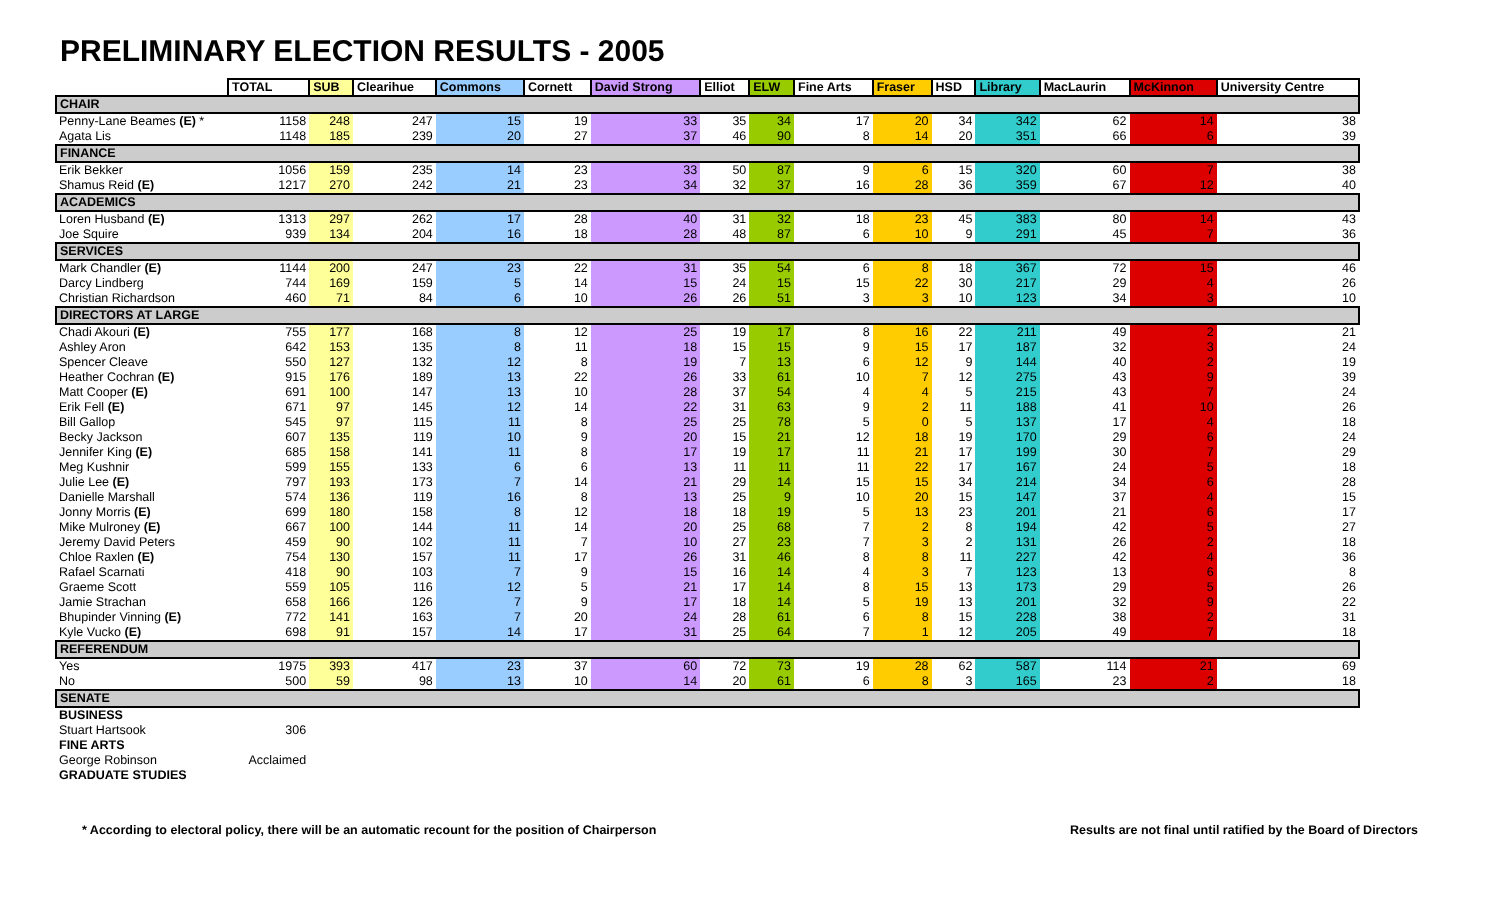PRELIMINARY ELECTION RESULTS - 2005
| | TOTAL | SUB | Clearihue | Commons | Cornett | David Strong | Elliot | ELW | Fine Arts | Fraser | HSD | Library | MacLaurin | McKinnon | University Centre |
| --- | --- | --- | --- | --- | --- | --- | --- | --- | --- | --- | --- | --- | --- | --- | --- |
| CHAIR | | | | | | | | | | | | | | | |
| Penny-Lane Beames (E) * | 1158 | 248 | 247 | 15 | 19 | 33 | 35 | 34 | 17 | 20 | 34 | 342 | 62 | 14 | 38 |
| Agata Lis | 1148 | 185 | 239 | 20 | 27 | 37 | 46 | 90 | 8 | 14 | 20 | 351 | 66 | 6 | 39 |
| FINANCE | | | | | | | | | | | | | | | |
| Erik Bekker | 1056 | 159 | 235 | 14 | 23 | 33 | 50 | 87 | 9 | 6 | 15 | 320 | 60 | 7 | 38 |
| Shamus Reid (E) | 1217 | 270 | 242 | 21 | 23 | 34 | 32 | 37 | 16 | 28 | 36 | 359 | 67 | 12 | 40 |
| ACADEMICS | | | | | | | | | | | | | | | |
| Loren Husband (E) | 1313 | 297 | 262 | 17 | 28 | 40 | 31 | 32 | 18 | 23 | 45 | 383 | 80 | 14 | 43 |
| Joe Squire | 939 | 134 | 204 | 16 | 18 | 28 | 48 | 87 | 6 | 10 | 9 | 291 | 45 | 7 | 36 |
| SERVICES | | | | | | | | | | | | | | | |
| Mark Chandler (E) | 1144 | 200 | 247 | 23 | 22 | 31 | 35 | 54 | 6 | 8 | 18 | 367 | 72 | 15 | 46 |
| Darcy Lindberg | 744 | 169 | 159 | 5 | 14 | 15 | 24 | 15 | 15 | 22 | 30 | 217 | 29 | 4 | 26 |
| Christian Richardson | 460 | 71 | 84 | 6 | 10 | 26 | 26 | 51 | 3 | 3 | 10 | 123 | 34 | 3 | 10 |
| DIRECTORS AT LARGE | | | | | | | | | | | | | | | |
| Chadi Akouri (E) | 755 | 177 | 168 | 8 | 12 | 25 | 19 | 17 | 8 | 16 | 22 | 211 | 49 | 2 | 21 |
| Ashley Aron | 642 | 153 | 135 | 8 | 11 | 18 | 15 | 15 | 9 | 15 | 17 | 187 | 32 | 3 | 24 |
| Spencer Cleave | 550 | 127 | 132 | 12 | 8 | 19 | 7 | 13 | 6 | 12 | 9 | 144 | 40 | 2 | 19 |
| Heather Cochran (E) | 915 | 176 | 189 | 13 | 22 | 26 | 33 | 61 | 10 | 7 | 12 | 275 | 43 | 9 | 39 |
| Matt Cooper (E) | 691 | 100 | 147 | 13 | 10 | 28 | 37 | 54 | 4 | 4 | 5 | 215 | 43 | 7 | 24 |
| Erik Fell (E) | 671 | 97 | 145 | 12 | 14 | 22 | 31 | 63 | 9 | 2 | 11 | 188 | 41 | 10 | 26 |
| Bill Gallop | 545 | 97 | 115 | 11 | 8 | 25 | 25 | 78 | 5 | 0 | 5 | 137 | 17 | 4 | 18 |
| Becky Jackson | 607 | 135 | 119 | 10 | 9 | 20 | 15 | 21 | 12 | 18 | 19 | 170 | 29 | 6 | 24 |
| Jennifer King (E) | 685 | 158 | 141 | 11 | 8 | 17 | 19 | 17 | 11 | 21 | 17 | 199 | 30 | 7 | 29 |
| Meg Kushnir | 599 | 155 | 133 | 6 | 6 | 13 | 11 | 11 | 11 | 22 | 17 | 167 | 24 | 5 | 18 |
| Julie Lee (E) | 797 | 193 | 173 | 7 | 14 | 21 | 29 | 14 | 15 | 15 | 34 | 214 | 34 | 6 | 28 |
| Danielle Marshall | 574 | 136 | 119 | 16 | 8 | 13 | 25 | 9 | 10 | 20 | 15 | 147 | 37 | 4 | 15 |
| Jonny Morris (E) | 699 | 180 | 158 | 8 | 12 | 18 | 18 | 19 | 5 | 13 | 23 | 201 | 21 | 6 | 17 |
| Mike Mulroney (E) | 667 | 100 | 144 | 11 | 14 | 20 | 25 | 68 | 7 | 2 | 8 | 194 | 42 | 5 | 27 |
| Jeremy David Peters | 459 | 90 | 102 | 11 | 7 | 10 | 27 | 23 | 7 | 3 | 2 | 131 | 26 | 2 | 18 |
| Chloe Raxlen (E) | 754 | 130 | 157 | 11 | 17 | 26 | 31 | 46 | 8 | 8 | 11 | 227 | 42 | 4 | 36 |
| Rafael Scarnati | 418 | 90 | 103 | 7 | 9 | 15 | 16 | 14 | 4 | 3 | 7 | 123 | 13 | 6 | 8 |
| Graeme Scott | 559 | 105 | 116 | 12 | 5 | 21 | 17 | 14 | 8 | 15 | 13 | 173 | 29 | 5 | 26 |
| Jamie Strachan | 658 | 166 | 126 | 7 | 9 | 17 | 18 | 14 | 5 | 19 | 13 | 201 | 32 | 9 | 22 |
| Bhupinder Vinning (E) | 772 | 141 | 163 | 7 | 20 | 24 | 28 | 61 | 6 | 8 | 15 | 228 | 38 | 2 | 31 |
| Kyle Vucko (E) | 698 | 91 | 157 | 14 | 17 | 31 | 25 | 64 | 7 | 1 | 12 | 205 | 49 | 7 | 18 |
| REFERENDUM | | | | | | | | | | | | | | | |
| Yes | 1975 | 393 | 417 | 23 | 37 | 60 | 72 | 73 | 19 | 28 | 62 | 587 | 114 | 21 | 69 |
| No | 500 | 59 | 98 | 13 | 10 | 14 | 20 | 61 | 6 | 8 | 3 | 165 | 23 | 2 | 18 |
| SENATE | | | | | | | | | | | | | | | |
| BUSINESS | | | | | | | | | | | | | | | |
| Stuart Hartsook | 306 | | | | | | | | | | | | | | |
| FINE ARTS | | | | | | | | | | | | | | | |
| George Robinson | Acclaimed | | | | | | | | | | | | | | |
| GRADUATE STUDIES | | | | | | | | | | | | | | | |
* According to electoral policy, there will be an automatic recount for the position of Chairperson Results are not final until ratified by the Board of Directors